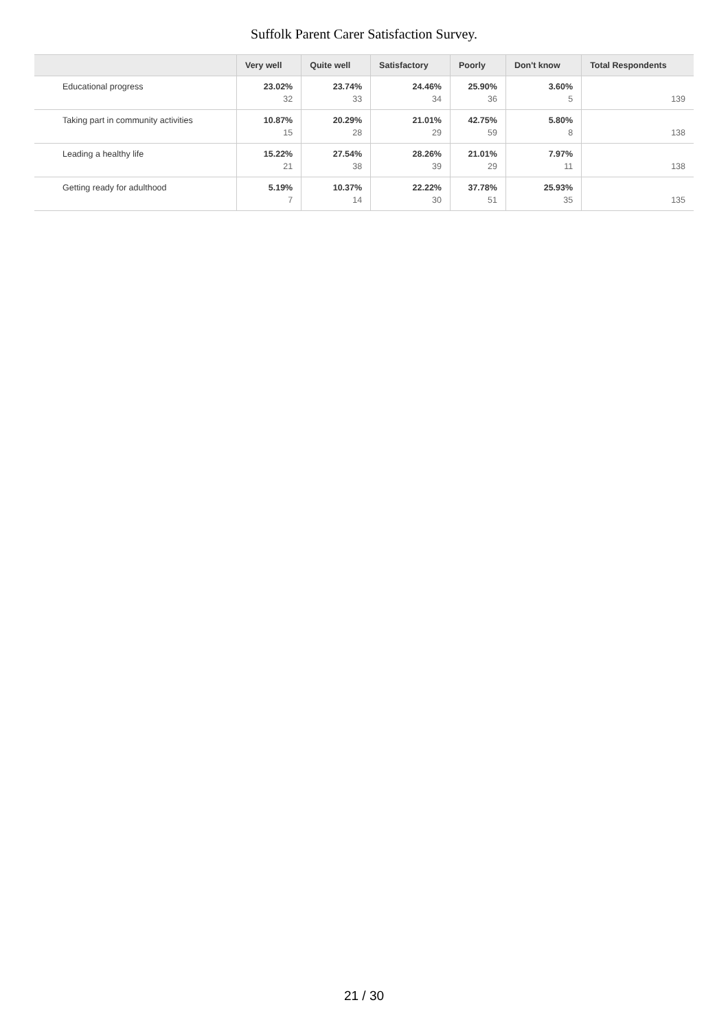Suffolk Parent Carer Satisfaction Survey.
| | Very well | Quite well | Satisfactory | Poorly | Don't know | Total Respondents |
| --- | --- | --- | --- | --- | --- | --- |
| Educational progress | 23.02% 32 | 23.74% 33 | 24.46% 34 | 25.90% 36 | 3.60% 5 | 139 |
| Taking part in community activities | 10.87% 15 | 20.29% 28 | 21.01% 29 | 42.75% 59 | 5.80% 8 | 138 |
| Leading a healthy life | 15.22% 21 | 27.54% 38 | 28.26% 39 | 21.01% 29 | 7.97% 11 | 138 |
| Getting ready for adulthood | 5.19% 7 | 10.37% 14 | 22.22% 30 | 37.78% 51 | 25.93% 35 | 135 |
21 / 30